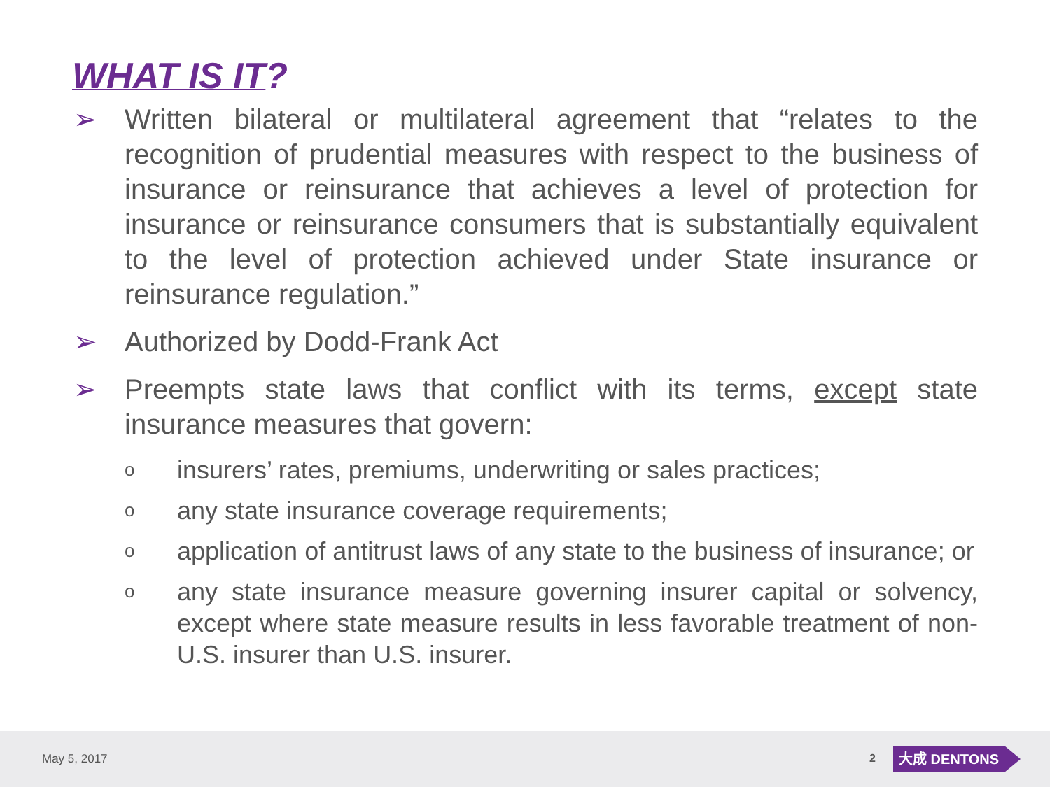WHAT IS IT?
➢ Written bilateral or multilateral agreement that “relates to the recognition of prudential measures with respect to the business of insurance or reinsurance that achieves a level of protection for insurance or reinsurance consumers that is substantially equivalent to the level of protection achieved under State insurance or reinsurance regulation.”
➢ Authorized by Dodd-Frank Act
➢ Preempts state laws that conflict with its terms, except state insurance measures that govern:
o
insurers’ rates, premiums, underwriting or sales practices;
o
any state insurance coverage requirements;
o
application of antitrust laws of any state to the business of insurance; or
o
any state insurance measure governing insurer capital or solvency, except where state measure results in less favorable treatment of non-U.S. insurer than U.S. insurer.
May 5, 2017 2 大成 DENTONS